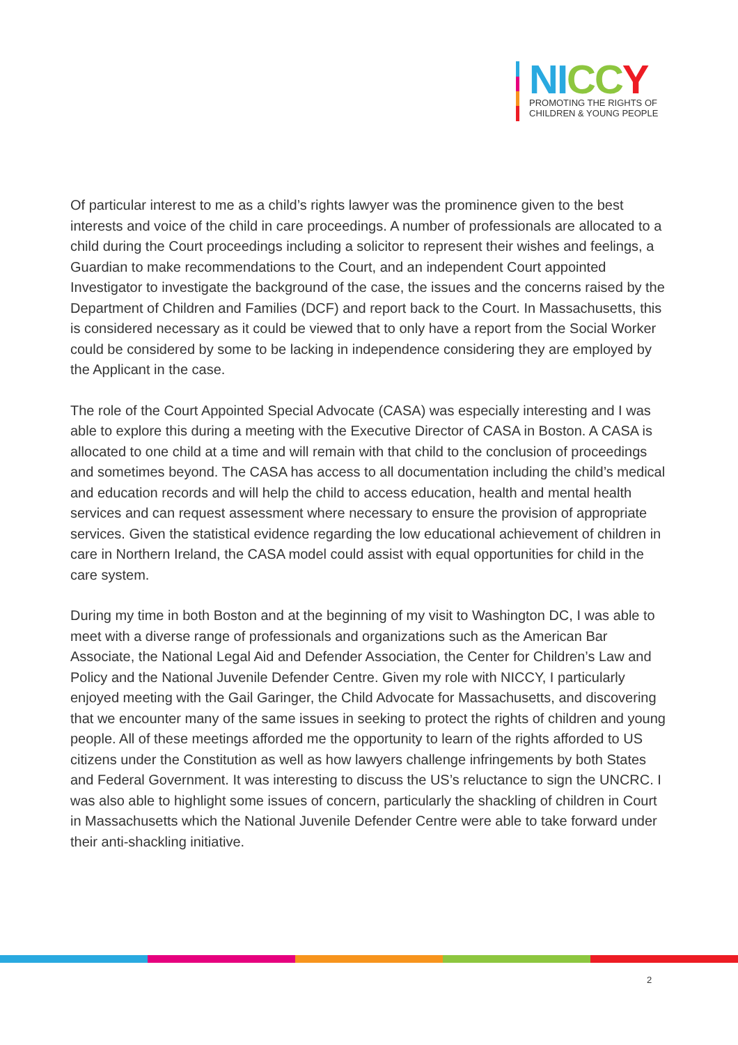NI CC Y
PROMOTING THE RIGHTS OF
CHILDREN & YOUNG PEOPLE
Of particular interest to me as a child’s rights lawyer was the prominence given to the best interests and voice of the child in care proceedings. A number of professionals are allocated to a child during the Court proceedings including a solicitor to represent their wishes and feelings, a Guardian to make recommendations to the Court, and an independent Court appointed Investigator to investigate the background of the case, the issues and the concerns raised by the Department of Children and Families (DCF) and report back to the Court. In Massachusetts, this is considered necessary as it could be viewed that to only have a report from the Social Worker could be considered by some to be lacking in independence considering they are employed by the Applicant in the case.
The role of the Court Appointed Special Advocate (CASA) was especially interesting and I was able to explore this during a meeting with the Executive Director of CASA in Boston. A CASA is allocated to one child at a time and will remain with that child to the conclusion of proceedings and sometimes beyond. The CASA has access to all documentation including the child’s medical and education records and will help the child to access education, health and mental health services and can request assessment where necessary to ensure the provision of appropriate services. Given the statistical evidence regarding the low educational achievement of children in care in Northern Ireland, the CASA model could assist with equal opportunities for child in the care system.
During my time in both Boston and at the beginning of my visit to Washington DC, I was able to meet with a diverse range of professionals and organizations such as the American Bar Associate, the National Legal Aid and Defender Association, the Center for Children’s Law and Policy and the National Juvenile Defender Centre. Given my role with NICCY, I particularly enjoyed meeting with the Gail Garinger, the Child Advocate for Massachusetts, and discovering that we encounter many of the same issues in seeking to protect the rights of children and young people. All of these meetings afforded me the opportunity to learn of the rights afforded to US citizens under the Constitution as well as how lawyers challenge infringements by both States and Federal Government. It was interesting to discuss the US’s reluctance to sign the UNCRC. I was also able to highlight some issues of concern, particularly the shackling of children in Court in Massachusetts which the National Juvenile Defender Centre were able to take forward under their anti-shackling initiative.
2